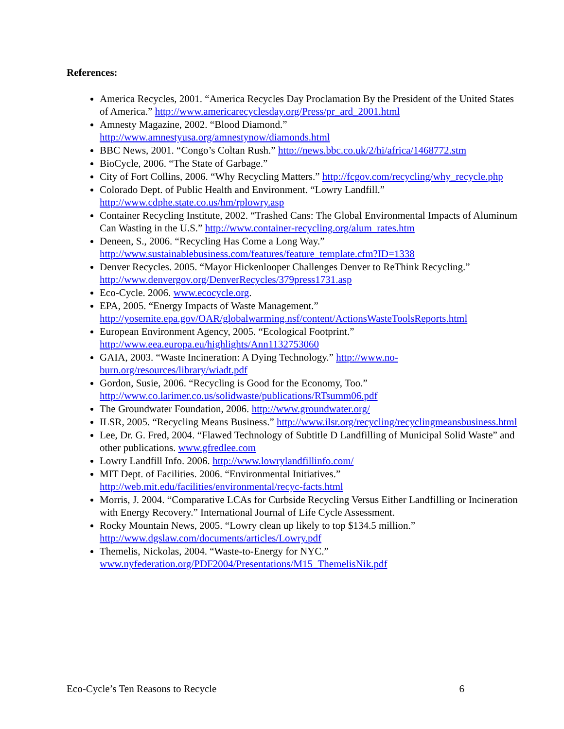References:
America Recycles, 2001. “America Recycles Day Proclamation By the President of the United States of America.” http://www.americarecyclesday.org/Press/pr_ard_2001.html
Amnesty Magazine, 2002. “Blood Diamond.” http://www.amnestyusa.org/amnestynow/diamonds.html
BBC News, 2001. “Congo’s Coltan Rush.” http://news.bbc.co.uk/2/hi/africa/1468772.stm
BioCycle, 2006. “The State of Garbage.”
City of Fort Collins, 2006. “Why Recycling Matters.” http://fcgov.com/recycling/why_recycle.php
Colorado Dept. of Public Health and Environment. “Lowry Landfill.” http://www.cdphe.state.co.us/hm/rplowry.asp
Container Recycling Institute, 2002. “Trashed Cans: The Global Environmental Impacts of Aluminum Can Wasting in the U.S.” http://www.container-recycling.org/alum_rates.htm
Deneen, S., 2006. “Recycling Has Come a Long Way.” http://www.sustainablebusiness.com/features/feature_template.cfm?ID=1338
Denver Recycles. 2005. “Mayor Hickenlooper Challenges Denver to ReThink Recycling.” http://www.denvergov.org/DenverRecycles/379press1731.asp
Eco-Cycle. 2006. www.ecocycle.org.
EPA, 2005. “Energy Impacts of Waste Management.” http://yosemite.epa.gov/OAR/globalwarming.nsf/content/ActionsWasteToolsReports.html
European Environment Agency, 2005. “Ecological Footprint.” http://www.eea.europa.eu/highlights/Ann1132753060
GAIA, 2003. “Waste Incineration: A Dying Technology.” http://www.no-burn.org/resources/library/wiadt.pdf
Gordon, Susie, 2006. “Recycling is Good for the Economy, Too.” http://www.co.larimer.co.us/solidwaste/publications/RTsumm06.pdf
The Groundwater Foundation, 2006. http://www.groundwater.org/
ILSR, 2005. “Recycling Means Business.” http://www.ilsr.org/recycling/recyclingmeansbusiness.html
Lee, Dr. G. Fred, 2004. “Flawed Technology of Subtitle D Landfilling of Municipal Solid Waste” and other publications. www.gfredlee.com
Lowry Landfill Info. 2006. http://www.lowrylandfillinfo.com/
MIT Dept. of Facilities. 2006. “Environmental Initiatives.” http://web.mit.edu/facilities/environmental/recyc-facts.html
Morris, J. 2004. “Comparative LCAs for Curbside Recycling Versus Either Landfilling or Incineration with Energy Recovery.” International Journal of Life Cycle Assessment.
Rocky Mountain News, 2005. “Lowry clean up likely to top $134.5 million.” http://www.dgslaw.com/documents/articles/Lowry.pdf
Themelis, Nickolas, 2004. “Waste-to-Energy for NYC.” www.nyfederation.org/PDF2004/Presentations/M15_ThemelisNik.pdf
Eco-Cycle’s Ten Reasons to Recycle 6